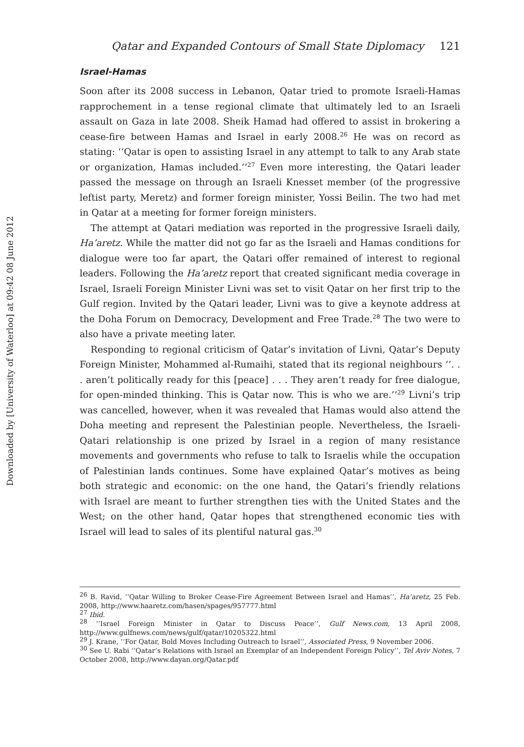Downloaded by [University of Waterloo] at 09:42 08 June 2012
Qatar and Expanded Contours of Small State Diplomacy 121
Israel-Hamas
Soon after its 2008 success in Lebanon, Qatar tried to promote Israeli-Hamas rapprochement in a tense regional climate that ultimately led to an Israeli assault on Gaza in late 2008. Sheik Hamad had offered to assist in brokering a cease-fire between Hamas and Israel in early 2008.<sup>26</sup> He was on record as stating: ‘‘Qatar is open to assisting Israel in any attempt to talk to any Arab state or organization, Hamas included.’’<sup>27</sup> Even more interesting, the Qatari leader passed the message on through an Israeli Knesset member (of the progressive leftist party, Meretz) and former foreign minister, Yossi Beilin. The two had met in Qatar at a meeting for former foreign ministers.
The attempt at Qatari mediation was reported in the progressive Israeli daily, Ha’aretz. While the matter did not go far as the Israeli and Hamas conditions for dialogue were too far apart, the Qatari offer remained of interest to regional leaders. Following the Ha’aretz report that created significant media coverage in Israel, Israeli Foreign Minister Livni was set to visit Qatar on her first trip to the Gulf region. Invited by the Qatari leader, Livni was to give a keynote address at the Doha Forum on Democracy, Development and Free Trade.<sup>28</sup> The two were to also have a private meeting later.
Responding to regional criticism of Qatar’s invitation of Livni, Qatar’s Deputy Foreign Minister, Mohammed al-Rumaihi, stated that its regional neighbours ‘‘. . . aren’t politically ready for this [peace] . . . They aren’t ready for free dialogue, for open-minded thinking. This is Qatar now. This is who we are.’’<sup>29</sup> Livni’s trip was cancelled, however, when it was revealed that Hamas would also attend the Doha meeting and represent the Palestinian people. Nevertheless, the Israeli-Qatari relationship is one prized by Israel in a region of many resistance movements and governments who refuse to talk to Israelis while the occupation of Palestinian lands continues. Some have explained Qatar’s motives as being both strategic and economic: on the one hand, the Qatari’s friendly relations with Israel are meant to further strengthen ties with the United States and the West; on the other hand, Qatar hopes that strengthened economic ties with Israel will lead to sales of its plentiful natural gas.<sup>30</sup>
<sup>26</sup> B. Ravid, ‘‘Qatar Willing to Broker Cease-Fire Agreement Between Israel and Hamas’’, Ha’aretz, 25 Feb. 2008, http://www.haaretz.com/hasen/spages/957777.html
<sup>27</sup> Ibid.
<sup>28</sup> ‘‘Israel Foreign Minister in Qatar to Discuss Peace’’, Gulf News.com, 13 April 2008, http://www.gulfnews.com/news/gulf/qatar/10205322.html
<sup>29</sup> J. Krane, ‘‘For Qatar, Bold Moves Including Outreach to Israel’’, Associated Press, 9 November 2006.
<sup>30</sup> See U. Rabi ‘‘Qatar’s Relations with Israel an Exemplar of an Independent Foreign Policy’’, Tel Aviv Notes, 7 October 2008, http://www.dayan.org/Qatar.pdf